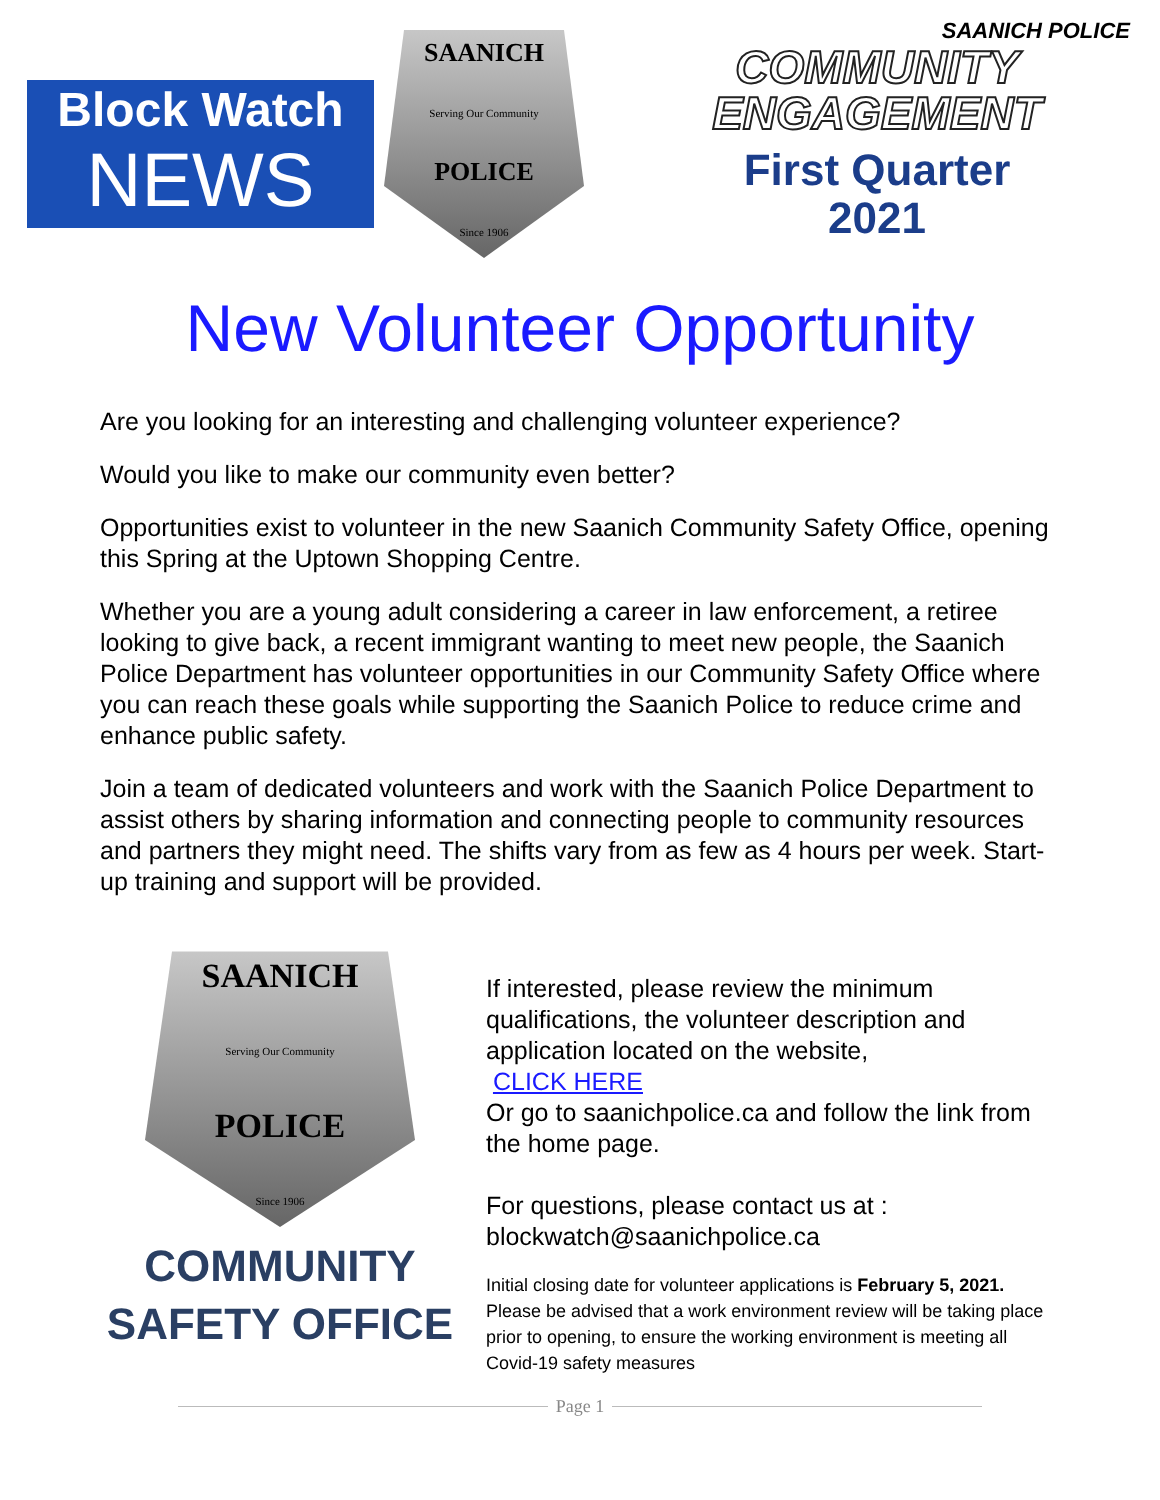Block Watch
NEWS
SAANICH
Serving Our Community
POLICE
Since 1906
SAANICH POLICE
COMMUNITY
ENGAGEMENT
First Quarter
2021
New Volunteer Opportunity
Are you looking for an interesting and challenging volunteer experience?
Would you like to make our community even better?
Opportunities exist to volunteer in the new Saanich Community Safety Office, opening this Spring at the Uptown Shopping Centre.
Whether you are a young adult considering a career in law enforcement, a retiree looking to give back, a recent immigrant wanting to meet new people, the Saanich Police Department has volunteer opportunities in our Community Safety Office where you can reach these goals while supporting the Saanich Police to reduce crime and enhance public safety.
Join a team of dedicated volunteers and work with the Saanich Police Department to assist others by sharing information and connecting people to community resources and partners they might need. The shifts vary from as few as 4 hours per week. Start-up training and support will be provided.
SAANICH
Serving Our Community
POLICE
Since 1906
COMMUNITY
SAFETY OFFICE
If interested, please review the minimum qualifications, the volunteer description and application located on the website,
CLICK HERE
Or go to saanichpolice.ca and follow the link from the home page.
For questions, please contact us at :
blockwatch@saanichpolice.ca
Initial closing date for volunteer applications is February 5, 2021. Please be advised that a work environment review will be taking place prior to opening, to ensure the working environment is meeting all Covid-19 safety measures
Page 1